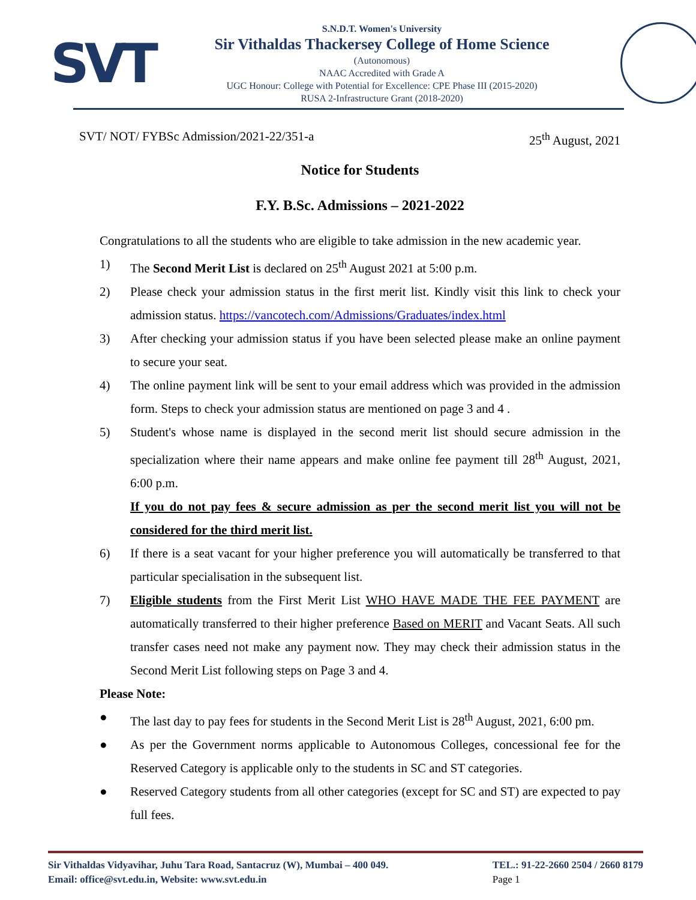SVT
S.N.D.T. Women's University
Sir Vithaldas Thackersey College of Home Science
(Autonomous)
NAAC Accredited with Grade A
UGC Honour: College with Potential for Excellence: CPE Phase III (2015-2020)
RUSA 2-Infrastructure Grant (2018-2020)
SVT/ NOT/ FYBSc Admission/2021-22/351-a 25<sup>th</sup> August, 2021
Notice for Students
F.Y. B.Sc. Admissions – 2021-2022
Congratulations to all the students who are eligible to take admission in the new academic year.
1) The Second Merit List is declared on 25<sup>th</sup> August 2021 at 5:00 p.m.
2) Please check your admission status in the first merit list. Kindly visit this link to check your admission status. https://vancotech.com/Admissions/Graduates/index.html
3) After checking your admission status if you have been selected please make an online payment to secure your seat.
4) The online payment link will be sent to your email address which was provided in the admission form. Steps to check your admission status are mentioned on page 3 and 4 .
5) Student's whose name is displayed in the second merit list should secure admission in the specialization where their name appears and make online fee payment till 28<sup>th</sup> August, 2021, 6:00 p.m.
If you do not pay fees & secure admission as per the second merit list you will not be considered for the third merit list.
6) If there is a seat vacant for your higher preference you will automatically be transferred to that particular specialisation in the subsequent list.
7) Eligible students from the First Merit List WHO HAVE MADE THE FEE PAYMENT are automatically transferred to their higher preference Based on MERIT and Vacant Seats. All such transfer cases need not make any payment now. They may check their admission status in the Second Merit List following steps on Page 3 and 4.
Please Note:
● The last day to pay fees for students in the Second Merit List is 28<sup>th</sup> August, 2021, 6:00 pm.
● As per the Government norms applicable to Autonomous Colleges, concessional fee for the Reserved Category is applicable only to the students in SC and ST categories.
● Reserved Category students from all other categories (except for SC and ST) are expected to pay full fees.
Sir Vithaldas Vidyavihar, Juhu Tara Road, Santacruz (W), Mumbai – 400 049.
Email: office@svt.edu.in, Website: www.svt.edu.in
TEL.: 91-22-2660 2504 / 2660 8179
Page 1